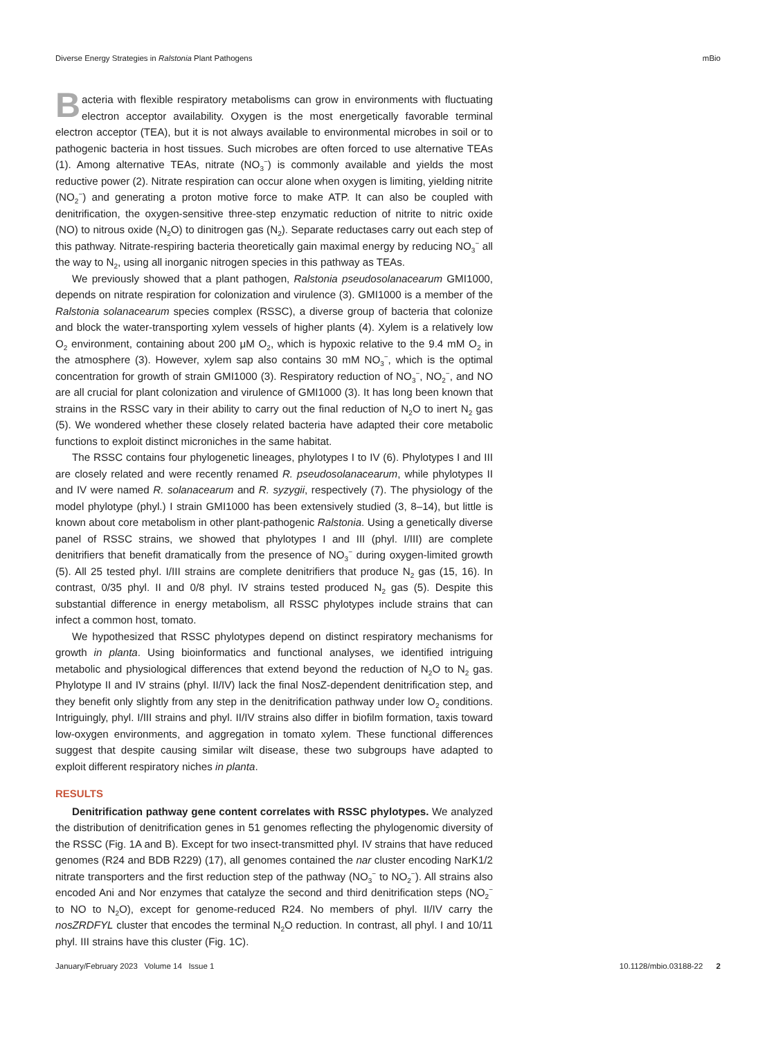Diverse Energy Strategies in Ralstonia Plant Pathogens mBio
Bacteria with flexible respiratory metabolisms can grow in environments with fluctuating electron acceptor availability. Oxygen is the most energetically favorable terminal electron acceptor (TEA), but it is not always available to environmental microbes in soil or to pathogenic bacteria in host tissues. Such microbes are often forced to use alternative TEAs (1). Among alternative TEAs, nitrate (NO<sub>3</sub><sup>−</sup>) is commonly available and yields the most reductive power (2). Nitrate respiration can occur alone when oxygen is limiting, yielding nitrite (NO<sub>2</sub><sup>−</sup>) and generating a proton motive force to make ATP. It can also be coupled with denitrification, the oxygen-sensitive three-step enzymatic reduction of nitrite to nitric oxide (NO) to nitrous oxide (N<sub>2</sub>O) to dinitrogen gas (N<sub>2</sub>). Separate reductases carry out each step of this pathway. Nitrate-respiring bacteria theoretically gain maximal energy by reducing NO<sub>3</sub><sup>−</sup> all the way to N<sub>2</sub>, using all inorganic nitrogen species in this pathway as TEAs.
We previously showed that a plant pathogen, Ralstonia pseudosolanacearum GMI1000, depends on nitrate respiration for colonization and virulence (3). GMI1000 is a member of the Ralstonia solanacearum species complex (RSSC), a diverse group of bacteria that colonize and block the water-transporting xylem vessels of higher plants (4). Xylem is a relatively low O<sub>2</sub> environment, containing about 200 μM O<sub>2</sub>, which is hypoxic relative to the 9.4 mM O<sub>2</sub> in the atmosphere (3). However, xylem sap also contains 30 mM NO<sub>3</sub><sup>−</sup>, which is the optimal concentration for growth of strain GMI1000 (3). Respiratory reduction of NO<sub>3</sub><sup>−</sup>, NO<sub>2</sub><sup>−</sup>, and NO are all crucial for plant colonization and virulence of GMI1000 (3). It has long been known that strains in the RSSC vary in their ability to carry out the final reduction of N<sub>2</sub>O to inert N<sub>2</sub> gas (5). We wondered whether these closely related bacteria have adapted their core metabolic functions to exploit distinct microniches in the same habitat.
The RSSC contains four phylogenetic lineages, phylotypes I to IV (6). Phylotypes I and III are closely related and were recently renamed R. pseudosolanacearum, while phylotypes II and IV were named R. solanacearum and R. syzygii, respectively (7). The physiology of the model phylotype (phyl.) I strain GMI1000 has been extensively studied (3, 8–14), but little is known about core metabolism in other plant-pathogenic Ralstonia. Using a genetically diverse panel of RSSC strains, we showed that phylotypes I and III (phyl. I/III) are complete denitrifiers that benefit dramatically from the presence of NO<sub>3</sub><sup>−</sup> during oxygen-limited growth (5). All 25 tested phyl. I/III strains are complete denitrifiers that produce N<sub>2</sub> gas (15, 16). In contrast, 0/35 phyl. II and 0/8 phyl. IV strains tested produced N<sub>2</sub> gas (5). Despite this substantial difference in energy metabolism, all RSSC phylotypes include strains that can infect a common host, tomato.
We hypothesized that RSSC phylotypes depend on distinct respiratory mechanisms for growth in planta. Using bioinformatics and functional analyses, we identified intriguing metabolic and physiological differences that extend beyond the reduction of N<sub>2</sub>O to N<sub>2</sub> gas. Phylotype II and IV strains (phyl. II/IV) lack the final NosZ-dependent denitrification step, and they benefit only slightly from any step in the denitrification pathway under low O<sub>2</sub> conditions. Intriguingly, phyl. I/III strains and phyl. II/IV strains also differ in biofilm formation, taxis toward low-oxygen environments, and aggregation in tomato xylem. These functional differences suggest that despite causing similar wilt disease, these two subgroups have adapted to exploit different respiratory niches in planta.
RESULTS
Denitrification pathway gene content correlates with RSSC phylotypes. We analyzed the distribution of denitrification genes in 51 genomes reflecting the phylogenomic diversity of the RSSC (Fig. 1A and B). Except for two insect-transmitted phyl. IV strains that have reduced genomes (R24 and BDB R229) (17), all genomes contained the nar cluster encoding NarK1/2 nitrate transporters and the first reduction step of the pathway (NO<sub>3</sub><sup>−</sup> to NO<sub>2</sub><sup>−</sup>). All strains also encoded Ani and Nor enzymes that catalyze the second and third denitrification steps (NO<sub>2</sub><sup>−</sup> to NO to N<sub>2</sub>O), except for genome-reduced R24. No members of phyl. II/IV carry the nosZRDFYL cluster that encodes the terminal N<sub>2</sub>O reduction. In contrast, all phyl. I and 10/11 phyl. III strains have this cluster (Fig. 1C).
January/February 2023 Volume 14 Issue 1 10.1128/mbio.03188-22 2